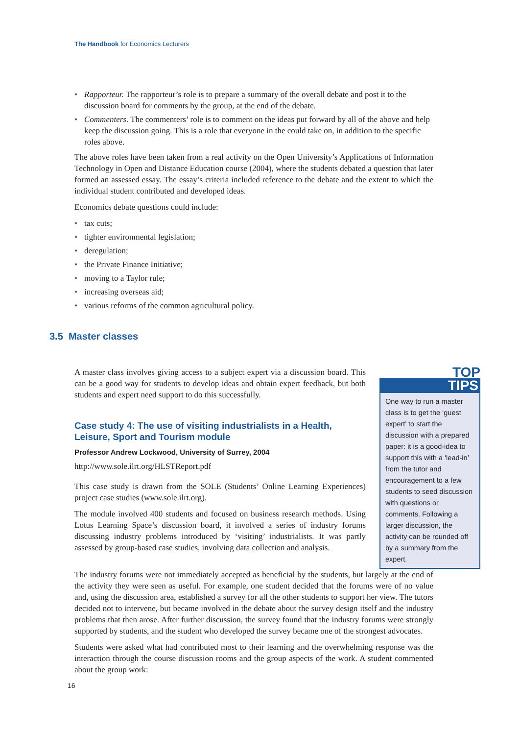The Handbook for Economics Lecturers
• Rapporteur. The rapporteur’s role is to prepare a summary of the overall debate and post it to the discussion board for comments by the group, at the end of the debate.
• Commenters. The commenters’ role is to comment on the ideas put forward by all of the above and help keep the discussion going. This is a role that everyone in the could take on, in addition to the specific roles above.
The above roles have been taken from a real activity on the Open University’s Applications of Information Technology in Open and Distance Education course (2004), where the students debated a question that later formed an assessed essay. The essay’s criteria included reference to the debate and the extent to which the individual student contributed and developed ideas.
Economics debate questions could include:
• tax cuts;
• tighter environmental legislation;
• deregulation;
• the Private Finance Initiative;
• moving to a Taylor rule;
• increasing overseas aid;
• various reforms of the common agricultural policy.
3.5 Master classes
A master class involves giving access to a subject expert via a discussion board. This can be a good way for students to develop ideas and obtain expert feedback, but both students and expert need support to do this successfully.
Case study 4: The use of visiting industrialists in a Health, Leisure, Sport and Tourism module
Professor Andrew Lockwood, University of Surrey, 2004
http://www.sole.ilrt.org/HLSTReport.pdf
This case study is drawn from the SOLE (Students’ Online Learning Experiences) project case studies (www.sole.ilrt.org).
The module involved 400 students and focused on business research methods. Using Lotus Learning Space’s discussion board, it involved a series of industry forums discussing industry problems introduced by ‘visiting’ industrialists. It was partly assessed by group-based case studies, involving data collection and analysis.
TOP
TIPS
One way to run a master class is to get the ‘guest expert’ to start the discussion with a prepared paper: it is a good-idea to support this with a ‘lead-in’ from the tutor and encouragement to a few students to seed discussion with questions or comments. Following a larger discussion, the activity can be rounded off by a summary from the expert.
The industry forums were not immediately accepted as beneficial by the students, but largely at the end of the activity they were seen as useful. For example, one student decided that the forums were of no value and, using the discussion area, established a survey for all the other students to support her view. The tutors decided not to intervene, but became involved in the debate about the survey design itself and the industry problems that then arose. After further discussion, the survey found that the industry forums were strongly supported by students, and the student who developed the survey became one of the strongest advocates.
Students were asked what had contributed most to their learning and the overwhelming response was the interaction through the course discussion rooms and the group aspects of the work. A student commented about the group work:
16